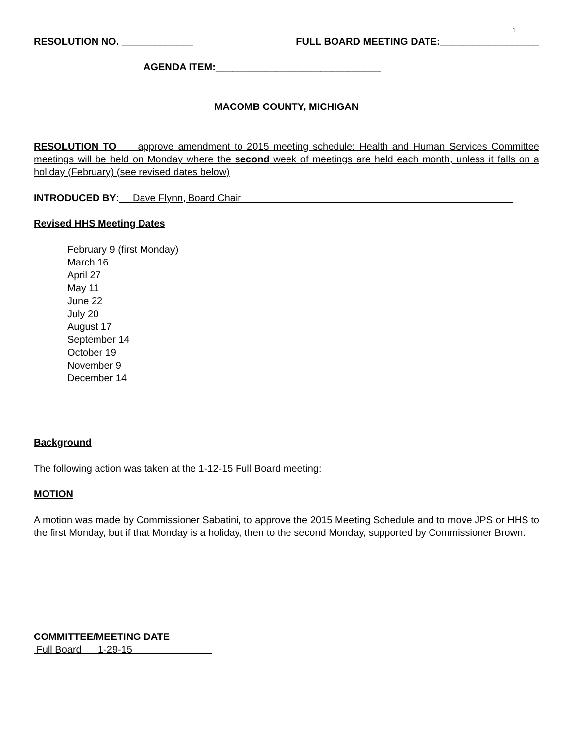1
RESOLUTION NO. _____________ FULL BOARD MEETING DATE:__________________
AGENDA ITEM:______________________________
MACOMB COUNTY, MICHIGAN
RESOLUTION TO approve amendment to 2015 meeting schedule: Health and Human Services Committee meetings will be held on Monday where the second week of meetings are held each month, unless it falls on a holiday (February) (see revised dates below)
INTRODUCED BY: Dave Flynn, Board Chair
Revised HHS Meeting Dates
February 9 (first Monday)
March 16
April 27
May 11
June 22
July 20
August 17
September 14
October 19
November 9
December 14
Background
The following action was taken at the 1-12-15 Full Board meeting:
MOTION
A motion was made by Commissioner Sabatini, to approve the 2015 Meeting Schedule and to move JPS or HHS to the first Monday, but if that Monday is a holiday, then to the second Monday, supported by Commissioner Brown.
COMMITTEE/MEETING DATE
Full Board 1-29-15